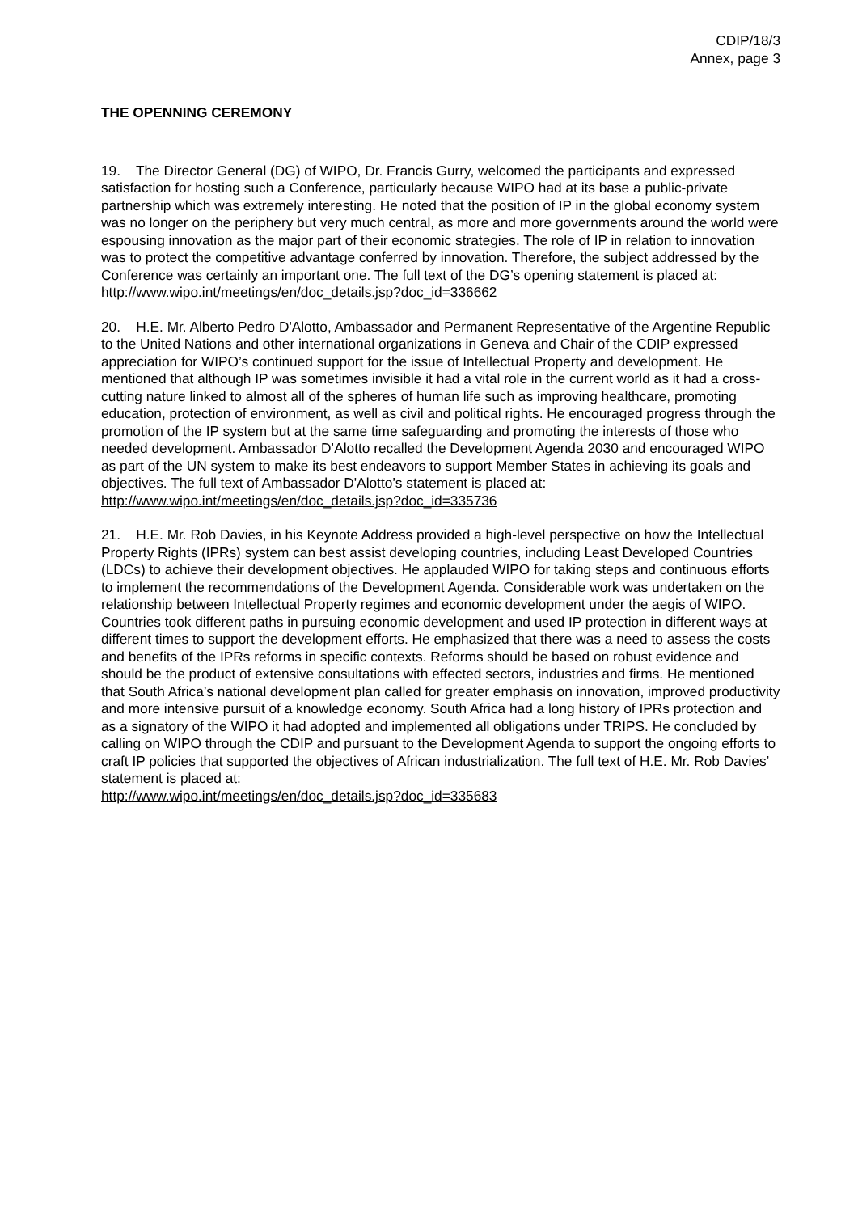CDIP/18/3
Annex, page 3
THE OPENNING CEREMONY
19. The Director General (DG) of WIPO, Dr. Francis Gurry, welcomed the participants and expressed satisfaction for hosting such a Conference, particularly because WIPO had at its base a public-private partnership which was extremely interesting. He noted that the position of IP in the global economy system was no longer on the periphery but very much central, as more and more governments around the world were espousing innovation as the major part of their economic strategies. The role of IP in relation to innovation was to protect the competitive advantage conferred by innovation. Therefore, the subject addressed by the Conference was certainly an important one. The full text of the DG’s opening statement is placed at: http://www.wipo.int/meetings/en/doc_details.jsp?doc_id=336662
20. H.E. Mr. Alberto Pedro D'Alotto, Ambassador and Permanent Representative of the Argentine Republic to the United Nations and other international organizations in Geneva and Chair of the CDIP expressed appreciation for WIPO’s continued support for the issue of Intellectual Property and development. He mentioned that although IP was sometimes invisible it had a vital role in the current world as it had a cross-cutting nature linked to almost all of the spheres of human life such as improving healthcare, promoting education, protection of environment, as well as civil and political rights. He encouraged progress through the promotion of the IP system but at the same time safeguarding and promoting the interests of those who needed development. Ambassador D’Alotto recalled the Development Agenda 2030 and encouraged WIPO as part of the UN system to make its best endeavors to support Member States in achieving its goals and objectives. The full text of Ambassador D'Alotto’s statement is placed at: http://www.wipo.int/meetings/en/doc_details.jsp?doc_id=335736
21. H.E. Mr. Rob Davies, in his Keynote Address provided a high-level perspective on how the Intellectual Property Rights (IPRs) system can best assist developing countries, including Least Developed Countries (LDCs) to achieve their development objectives. He applauded WIPO for taking steps and continuous efforts to implement the recommendations of the Development Agenda. Considerable work was undertaken on the relationship between Intellectual Property regimes and economic development under the aegis of WIPO. Countries took different paths in pursuing economic development and used IP protection in different ways at different times to support the development efforts. He emphasized that there was a need to assess the costs and benefits of the IPRs reforms in specific contexts. Reforms should be based on robust evidence and should be the product of extensive consultations with effected sectors, industries and firms. He mentioned that South Africa’s national development plan called for greater emphasis on innovation, improved productivity and more intensive pursuit of a knowledge economy. South Africa had a long history of IPRs protection and as a signatory of the WIPO it had adopted and implemented all obligations under TRIPS. He concluded by calling on WIPO through the CDIP and pursuant to the Development Agenda to support the ongoing efforts to craft IP policies that supported the objectives of African industrialization. The full text of H.E. Mr. Rob Davies’ statement is placed at:
http://www.wipo.int/meetings/en/doc_details.jsp?doc_id=335683